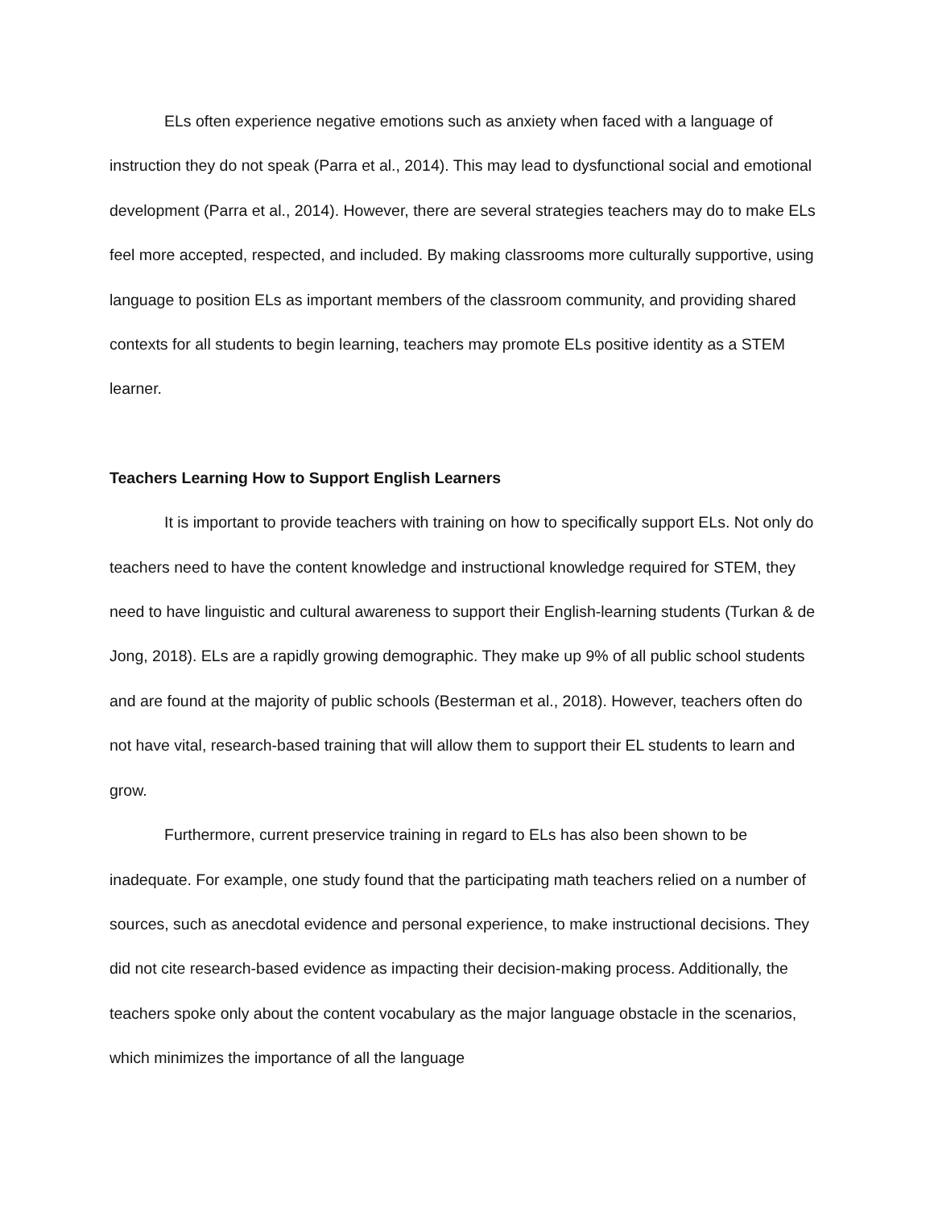ELs often experience negative emotions such as anxiety when faced with a language of instruction they do not speak (Parra et al., 2014). This may lead to dysfunctional social and emotional development (Parra et al., 2014). However, there are several strategies teachers may do to make ELs feel more accepted, respected, and included. By making classrooms more culturally supportive, using language to position ELs as important members of the classroom community, and providing shared contexts for all students to begin learning, teachers may promote ELs positive identity as a STEM learner.
Teachers Learning How to Support English Learners
It is important to provide teachers with training on how to specifically support ELs. Not only do teachers need to have the content knowledge and instructional knowledge required for STEM, they need to have linguistic and cultural awareness to support their English-learning students (Turkan & de Jong, 2018). ELs are a rapidly growing demographic. They make up 9% of all public school students and are found at the majority of public schools (Besterman et al., 2018). However, teachers often do not have vital, research-based training that will allow them to support their EL students to learn and grow.
Furthermore, current preservice training in regard to ELs has also been shown to be inadequate. For example, one study found that the participating math teachers relied on a number of sources, such as anecdotal evidence and personal experience, to make instructional decisions. They did not cite research-based evidence as impacting their decision-making process. Additionally, the teachers spoke only about the content vocabulary as the major language obstacle in the scenarios, which minimizes the importance of all the language